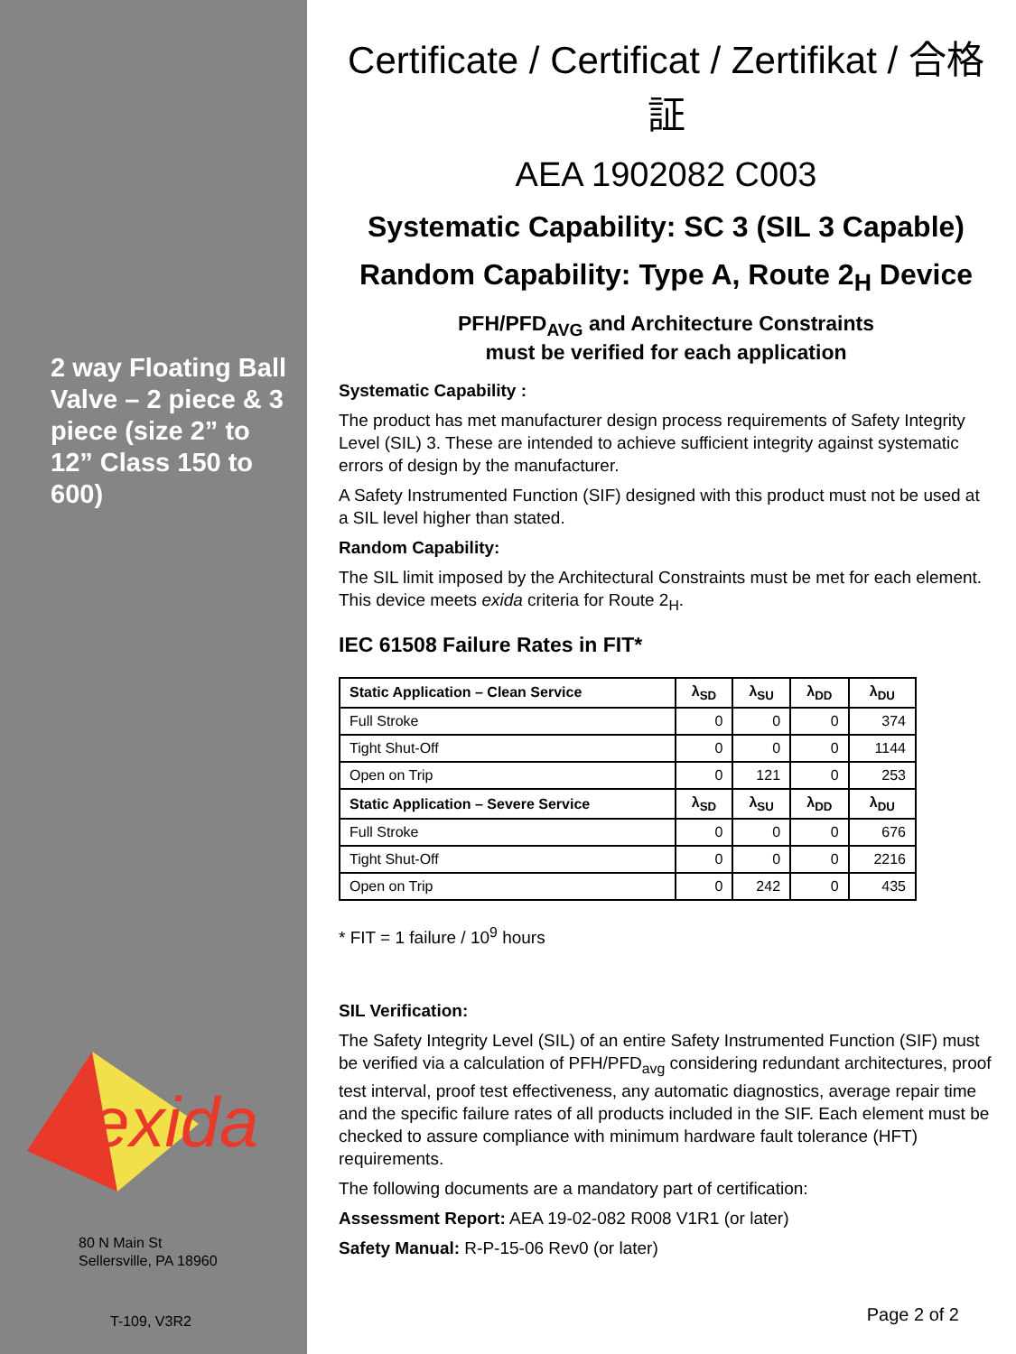2 way Floating Ball Valve – 2 piece & 3 piece (size 2” to 12” Class 150 to 600)
exida
80 N Main St
Sellersville, PA 18960
T-109, V3R2
Certificate / Certificat / Zertifikat / 合格証
AEA 1902082 C003
Systematic Capability: SC 3 (SIL 3 Capable)
Random Capability: Type A, Route 2<sub>H</sub> Device
PFH/PFD<sub>AVG</sub> and Architecture Constraints
must be verified for each application
Systematic Capability :
The product has met manufacturer design process requirements of Safety Integrity Level (SIL) 3. These are intended to achieve sufficient integrity against systematic errors of design by the manufacturer.
A Safety Instrumented Function (SIF) designed with this product must not be used at a SIL level higher than stated.
Random Capability:
The SIL limit imposed by the Architectural Constraints must be met for each element. This device meets exida criteria for Route 2<sub>H</sub>.
IEC 61508 Failure Rates in FIT*
| Static Application – Clean Service | λ<sub>SD</sub> | λ<sub>SU</sub> | λ<sub>DD</sub> | λ<sub>DU</sub> |
| --- | --- | --- | --- | --- |
| Full Stroke | 0 | 0 | 0 | 374 |
| Tight Shut-Off | 0 | 0 | 0 | 1144 |
| Open on Trip | 0 | 121 | 0 | 253 |
| Static Application – Severe Service | λ<sub>SD</sub> | λ<sub>SU</sub> | λ<sub>DD</sub> | λ<sub>DU</sub> |
| Full Stroke | 0 | 0 | 0 | 676 |
| Tight Shut-Off | 0 | 0 | 0 | 2216 |
| Open on Trip | 0 | 242 | 0 | 435 |
* FIT = 1 failure / 10<sup>9</sup> hours
SIL Verification:
The Safety Integrity Level (SIL) of an entire Safety Instrumented Function (SIF) must be verified via a calculation of PFH/PFD<sub>avg</sub> considering redundant architectures, proof test interval, proof test effectiveness, any automatic diagnostics, average repair time and the specific failure rates of all products included in the SIF. Each element must be checked to assure compliance with minimum hardware fault tolerance (HFT) requirements.
The following documents are a mandatory part of certification:
Assessment Report: AEA 19-02-082 R008 V1R1 (or later)
Safety Manual: R-P-15-06 Rev0 (or later)
Page 2 of 2